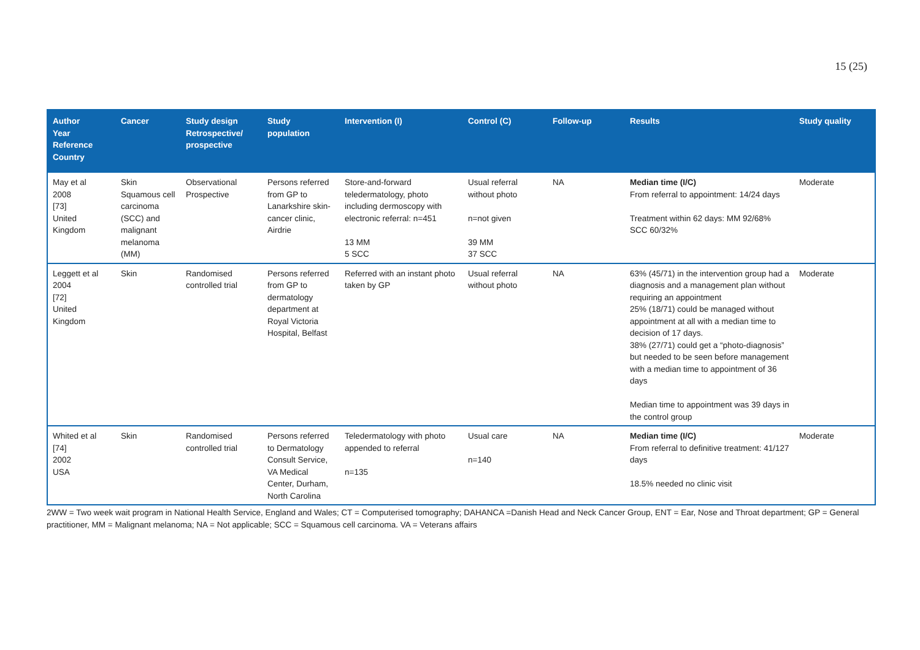15 (25)
| Author Year Reference Country | Cancer | Study design Retrospective/ prospective | Study population | Intervention (I) | Control (C) | Follow-up | Results | Study quality |
| --- | --- | --- | --- | --- | --- | --- | --- | --- |
| May et al 2008 [73] United Kingdom | Skin Squamous cell carcinoma (SCC) and malignant melanoma (MM) | Observational Prospective | Persons referred from GP to Lanarkshire skin-cancer clinic, Airdrie | Store-and-forward teledermatology, photo including dermoscopy with electronic referral: n=451 13 MM 5 SCC | Usual referral without photo n=not given 39 MM 37 SCC | NA | Median time (I/C) From referral to appointment: 14/24 days Treatment within 62 days: MM 92/68% SCC 60/32% | Moderate |
| Leggett et al 2004 [72] United Kingdom | Skin | Randomised controlled trial | Persons referred from GP to dermatology department at Royal Victoria Hospital, Belfast | Referred with an instant photo taken by GP | Usual referral without photo | NA | 63% (45/71) in the intervention group had a diagnosis and a management plan without requiring an appointment 25% (18/71) could be managed without appointment at all with a median time to decision of 17 days. 38% (27/71) could get a “photo-diagnosis” but needed to be seen before management with a median time to appointment of 36 days Median time to appointment was 39 days in the control group | Moderate |
| Whited et al [74] 2002 USA | Skin | Randomised controlled trial | Persons referred to Dermatology Consult Service, VA Medical Center, Durham, North Carolina | Teledermatology with photo appended to referral n=135 | Usual care n=140 | NA | Median time (I/C) From referral to definitive treatment: 41/127 days 18.5% needed no clinic visit | Moderate |
2WW = Two week wait program in National Health Service, England and Wales; CT = Computerised tomography; DAHANCA =Danish Head and Neck Cancer Group, ENT = Ear, Nose and Throat department; GP = General practitioner, MM = Malignant melanoma; NA = Not applicable; SCC = Squamous cell carcinoma. VA = Veterans affairs